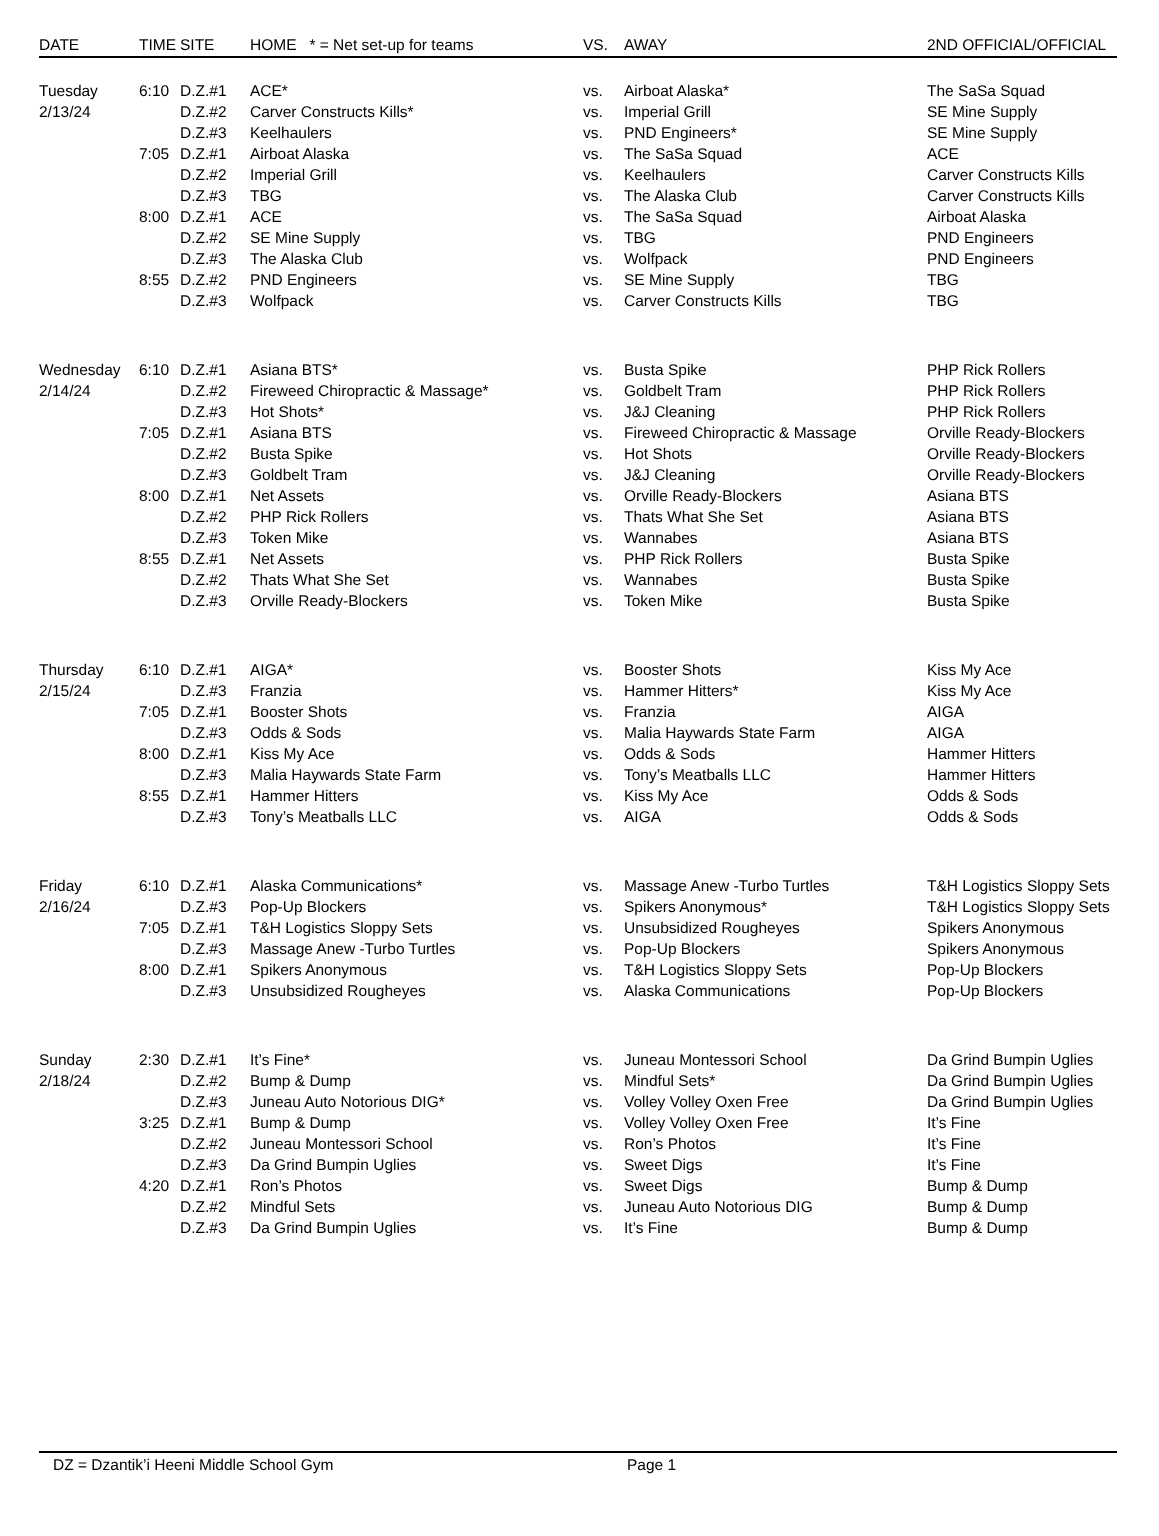| DATE | TIME | SITE | HOME * = Net set-up for teams | VS. | AWAY | 2ND OFFICIAL/OFFICIAL |
| --- | --- | --- | --- | --- | --- | --- |
| Tuesday | 6:10 | D.Z.#1 | ACE* | vs. | Airboat Alaska* | The SaSa Squad |
| 2/13/24 | | D.Z.#2 | Carver Constructs Kills* | vs. | Imperial Grill | SE Mine Supply |
| | | D.Z.#3 | Keelhaulers | vs. | PND Engineers* | SE Mine Supply |
| | 7:05 | D.Z.#1 | Airboat Alaska | vs. | The SaSa Squad | ACE |
| | | D.Z.#2 | Imperial Grill | vs. | Keelhaulers | Carver Constructs Kills |
| | | D.Z.#3 | TBG | vs. | The Alaska Club | Carver Constructs Kills |
| | 8:00 | D.Z.#1 | ACE | vs. | The SaSa Squad | Airboat Alaska |
| | | D.Z.#2 | SE Mine Supply | vs. | TBG | PND Engineers |
| | | D.Z.#3 | The Alaska Club | vs. | Wolfpack | PND Engineers |
| | 8:55 | D.Z.#2 | PND Engineers | vs. | SE Mine Supply | TBG |
| | | D.Z.#3 | Wolfpack | vs. | Carver Constructs Kills | TBG |
| Wednesday | 6:10 | D.Z.#1 | Asiana BTS* | vs. | Busta Spike | PHP Rick Rollers |
| 2/14/24 | | D.Z.#2 | Fireweed Chiropractic & Massage* | vs. | Goldbelt Tram | PHP Rick Rollers |
| | | D.Z.#3 | Hot Shots* | vs. | J&J Cleaning | PHP Rick Rollers |
| | 7:05 | D.Z.#1 | Asiana BTS | vs. | Fireweed Chiropractic & Massage | Orville Ready-Blockers |
| | | D.Z.#2 | Busta Spike | vs. | Hot Shots | Orville Ready-Blockers |
| | | D.Z.#3 | Goldbelt Tram | vs. | J&J Cleaning | Orville Ready-Blockers |
| | 8:00 | D.Z.#1 | Net Assets | vs. | Orville Ready-Blockers | Asiana BTS |
| | | D.Z.#2 | PHP Rick Rollers | vs. | Thats What She Set | Asiana BTS |
| | | D.Z.#3 | Token Mike | vs. | Wannabes | Asiana BTS |
| | 8:55 | D.Z.#1 | Net Assets | vs. | PHP Rick Rollers | Busta Spike |
| | | D.Z.#2 | Thats What She Set | vs. | Wannabes | Busta Spike |
| | | D.Z.#3 | Orville Ready-Blockers | vs. | Token Mike | Busta Spike |
| Thursday | 6:10 | D.Z.#1 | AIGA* | vs. | Booster Shots | Kiss My Ace |
| 2/15/24 | | D.Z.#3 | Franzia | vs. | Hammer Hitters* | Kiss My Ace |
| | 7:05 | D.Z.#1 | Booster Shots | vs. | Franzia | AIGA |
| | | D.Z.#3 | Odds & Sods | vs. | Malia Haywards State Farm | AIGA |
| | 8:00 | D.Z.#1 | Kiss My Ace | vs. | Odds & Sods | Hammer Hitters |
| | | D.Z.#3 | Malia Haywards State Farm | vs. | Tony’s Meatballs LLC | Hammer Hitters |
| | 8:55 | D.Z.#1 | Hammer Hitters | vs. | Kiss My Ace | Odds & Sods |
| | | D.Z.#3 | Tony’s Meatballs LLC | vs. | AIGA | Odds & Sods |
| Friday | 6:10 | D.Z.#1 | Alaska Communications* | vs. | Massage Anew -Turbo Turtles | T&H Logistics Sloppy Sets |
| 2/16/24 | | D.Z.#3 | Pop-Up Blockers | vs. | Spikers Anonymous* | T&H Logistics Sloppy Sets |
| | 7:05 | D.Z.#1 | T&H Logistics Sloppy Sets | vs. | Unsubsidized Rougheyes | Spikers Anonymous |
| | | D.Z.#3 | Massage Anew -Turbo Turtles | vs. | Pop-Up Blockers | Spikers Anonymous |
| | 8:00 | D.Z.#1 | Spikers Anonymous | vs. | T&H Logistics Sloppy Sets | Pop-Up Blockers |
| | | D.Z.#3 | Unsubsidized Rougheyes | vs. | Alaska Communications | Pop-Up Blockers |
| Sunday | 2:30 | D.Z.#1 | It’s Fine* | vs. | Juneau Montessori School | Da Grind Bumpin Uglies |
| 2/18/24 | | D.Z.#2 | Bump & Dump | vs. | Mindful Sets* | Da Grind Bumpin Uglies |
| | | D.Z.#3 | Juneau Auto Notorious DIG* | vs. | Volley Volley Oxen Free | Da Grind Bumpin Uglies |
| | 3:25 | D.Z.#1 | Bump & Dump | vs. | Volley Volley Oxen Free | It’s Fine |
| | | D.Z.#2 | Juneau Montessori School | vs. | Ron’s Photos | It’s Fine |
| | | D.Z.#3 | Da Grind Bumpin Uglies | vs. | Sweet Digs | It’s Fine |
| | 4:20 | D.Z.#1 | Ron’s Photos | vs. | Sweet Digs | Bump & Dump |
| | | D.Z.#2 | Mindful Sets | vs. | Juneau Auto Notorious DIG | Bump & Dump |
| | | D.Z.#3 | Da Grind Bumpin Uglies | vs. | It’s Fine | Bump & Dump |
DZ = Dzantik’i Heeni Middle School Gym Page 1